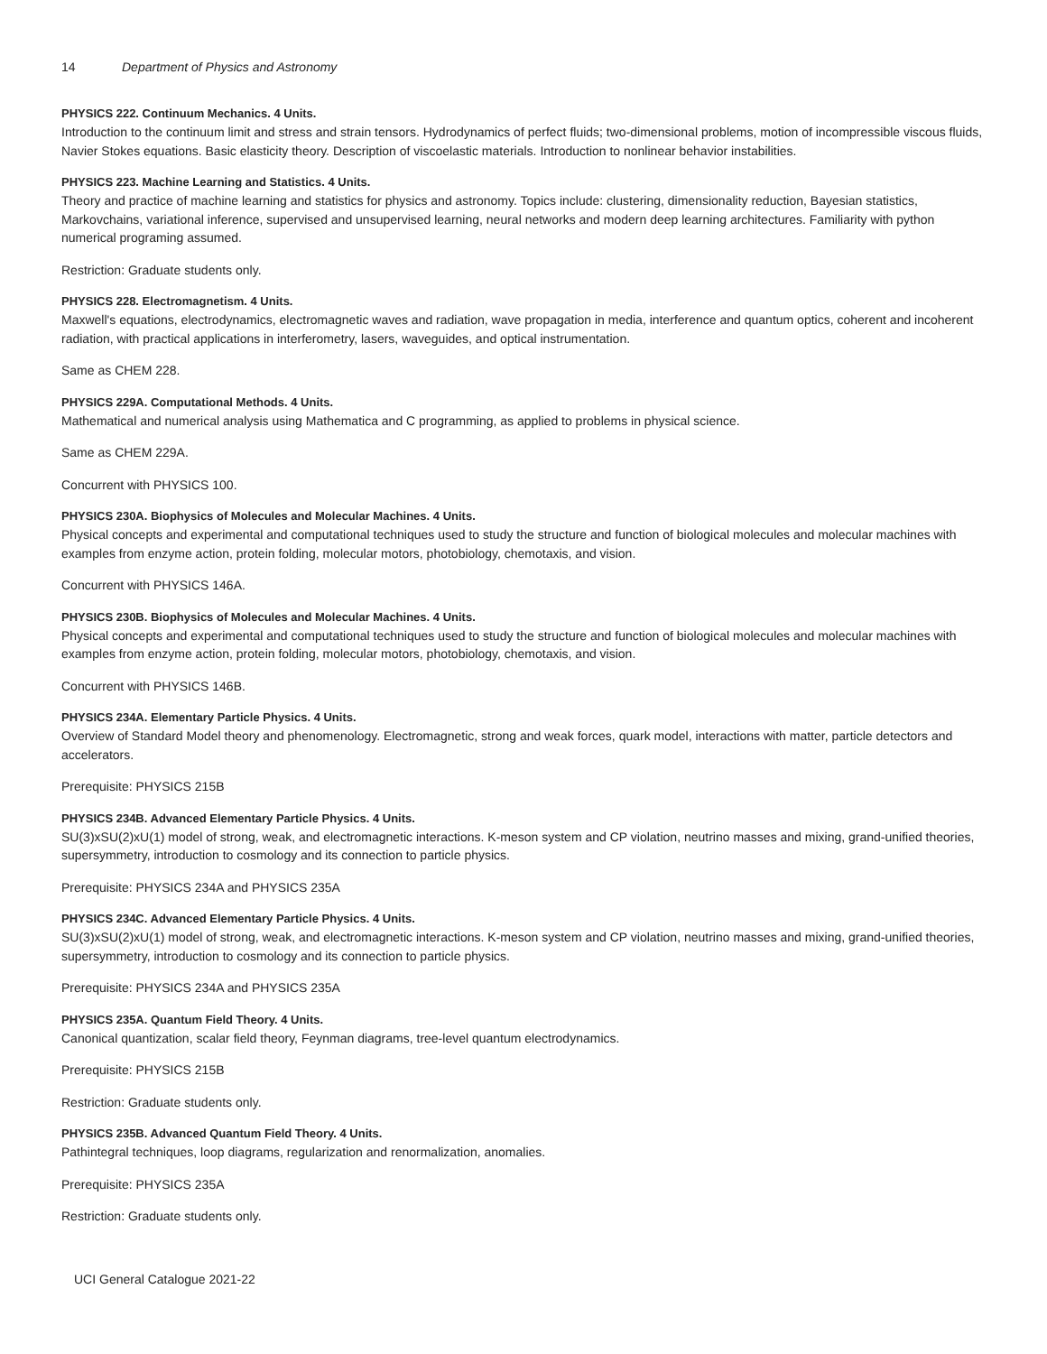14 Department of Physics and Astronomy
PHYSICS 222. Continuum Mechanics. 4 Units.
Introduction to the continuum limit and stress and strain tensors. Hydrodynamics of perfect fluids; two-dimensional problems, motion of incompressible viscous fluids, Navier Stokes equations. Basic elasticity theory. Description of viscoelastic materials. Introduction to nonlinear behavior instabilities.
PHYSICS 223. Machine Learning and Statistics. 4 Units.
Theory and practice of machine learning and statistics for physics and astronomy. Topics include: clustering, dimensionality reduction, Bayesian statistics, Markovchains, variational inference, supervised and unsupervised learning, neural networks and modern deep learning architectures. Familiarity with python numerical programing assumed.
Restriction: Graduate students only.
PHYSICS 228. Electromagnetism. 4 Units.
Maxwell's equations, electrodynamics, electromagnetic waves and radiation, wave propagation in media, interference and quantum optics, coherent and incoherent radiation, with practical applications in interferometry, lasers, waveguides, and optical instrumentation.
Same as CHEM 228.
PHYSICS 229A. Computational Methods. 4 Units.
Mathematical and numerical analysis using Mathematica and C programming, as applied to problems in physical science.
Same as CHEM 229A.
Concurrent with PHYSICS 100.
PHYSICS 230A. Biophysics of Molecules and Molecular Machines. 4 Units.
Physical concepts and experimental and computational techniques used to study the structure and function of biological molecules and molecular machines with examples from enzyme action, protein folding, molecular motors, photobiology, chemotaxis, and vision.
Concurrent with PHYSICS 146A.
PHYSICS 230B. Biophysics of Molecules and Molecular Machines. 4 Units.
Physical concepts and experimental and computational techniques used to study the structure and function of biological molecules and molecular machines with examples from enzyme action, protein folding, molecular motors, photobiology, chemotaxis, and vision.
Concurrent with PHYSICS 146B.
PHYSICS 234A. Elementary Particle Physics. 4 Units.
Overview of Standard Model theory and phenomenology. Electromagnetic, strong and weak forces, quark model, interactions with matter, particle detectors and accelerators.
Prerequisite: PHYSICS 215B
PHYSICS 234B. Advanced Elementary Particle Physics. 4 Units.
SU(3)xSU(2)xU(1) model of strong, weak, and electromagnetic interactions. K-meson system and CP violation, neutrino masses and mixing, grand-unified theories, supersymmetry, introduction to cosmology and its connection to particle physics.
Prerequisite: PHYSICS 234A and PHYSICS 235A
PHYSICS 234C. Advanced Elementary Particle Physics. 4 Units.
SU(3)xSU(2)xU(1) model of strong, weak, and electromagnetic interactions. K-meson system and CP violation, neutrino masses and mixing, grand-unified theories, supersymmetry, introduction to cosmology and its connection to particle physics.
Prerequisite: PHYSICS 234A and PHYSICS 235A
PHYSICS 235A. Quantum Field Theory. 4 Units.
Canonical quantization, scalar field theory, Feynman diagrams, tree-level quantum electrodynamics.
Prerequisite: PHYSICS 215B
Restriction: Graduate students only.
PHYSICS 235B. Advanced Quantum Field Theory. 4 Units.
Pathintegral techniques, loop diagrams, regularization and renormalization, anomalies.
Prerequisite: PHYSICS 235A
Restriction: Graduate students only.
UCI General Catalogue 2021-22